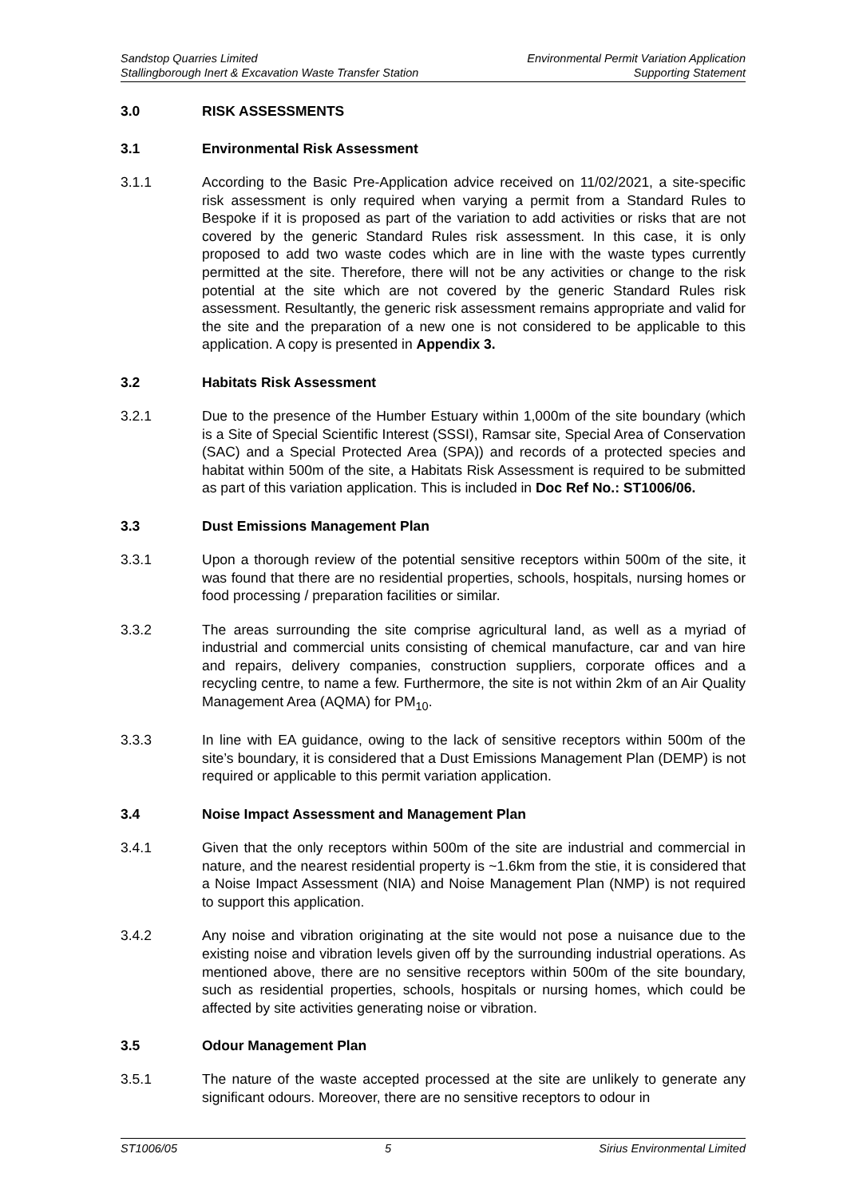Sandstop Quarries Limited
Stallingborough Inert & Excavation Waste Transfer Station
Environmental Permit Variation Application
Supporting Statement
3.0 RISK ASSESSMENTS
3.1 Environmental Risk Assessment
3.1.1 According to the Basic Pre-Application advice received on 11/02/2021, a site-specific risk assessment is only required when varying a permit from a Standard Rules to Bespoke if it is proposed as part of the variation to add activities or risks that are not covered by the generic Standard Rules risk assessment. In this case, it is only proposed to add two waste codes which are in line with the waste types currently permitted at the site. Therefore, there will not be any activities or change to the risk potential at the site which are not covered by the generic Standard Rules risk assessment. Resultantly, the generic risk assessment remains appropriate and valid for the site and the preparation of a new one is not considered to be applicable to this application. A copy is presented in Appendix 3.
3.2 Habitats Risk Assessment
3.2.1 Due to the presence of the Humber Estuary within 1,000m of the site boundary (which is a Site of Special Scientific Interest (SSSI), Ramsar site, Special Area of Conservation (SAC) and a Special Protected Area (SPA)) and records of a protected species and habitat within 500m of the site, a Habitats Risk Assessment is required to be submitted as part of this variation application. This is included in Doc Ref No.: ST1006/06.
3.3 Dust Emissions Management Plan
3.3.1 Upon a thorough review of the potential sensitive receptors within 500m of the site, it was found that there are no residential properties, schools, hospitals, nursing homes or food processing / preparation facilities or similar.
3.3.2 The areas surrounding the site comprise agricultural land, as well as a myriad of industrial and commercial units consisting of chemical manufacture, car and van hire and repairs, delivery companies, construction suppliers, corporate offices and a recycling centre, to name a few. Furthermore, the site is not within 2km of an Air Quality Management Area (AQMA) for PM<sub>10</sub>.
3.3.3 In line with EA guidance, owing to the lack of sensitive receptors within 500m of the site’s boundary, it is considered that a Dust Emissions Management Plan (DEMP) is not required or applicable to this permit variation application.
3.4 Noise Impact Assessment and Management Plan
3.4.1 Given that the only receptors within 500m of the site are industrial and commercial in nature, and the nearest residential property is ~1.6km from the stie, it is considered that a Noise Impact Assessment (NIA) and Noise Management Plan (NMP) is not required to support this application.
3.4.2 Any noise and vibration originating at the site would not pose a nuisance due to the existing noise and vibration levels given off by the surrounding industrial operations. As mentioned above, there are no sensitive receptors within 500m of the site boundary, such as residential properties, schools, hospitals or nursing homes, which could be affected by site activities generating noise or vibration.
3.5 Odour Management Plan
3.5.1 The nature of the waste accepted processed at the site are unlikely to generate any significant odours. Moreover, there are no sensitive receptors to odour in
ST1006/05 5 Sirius Environmental Limited